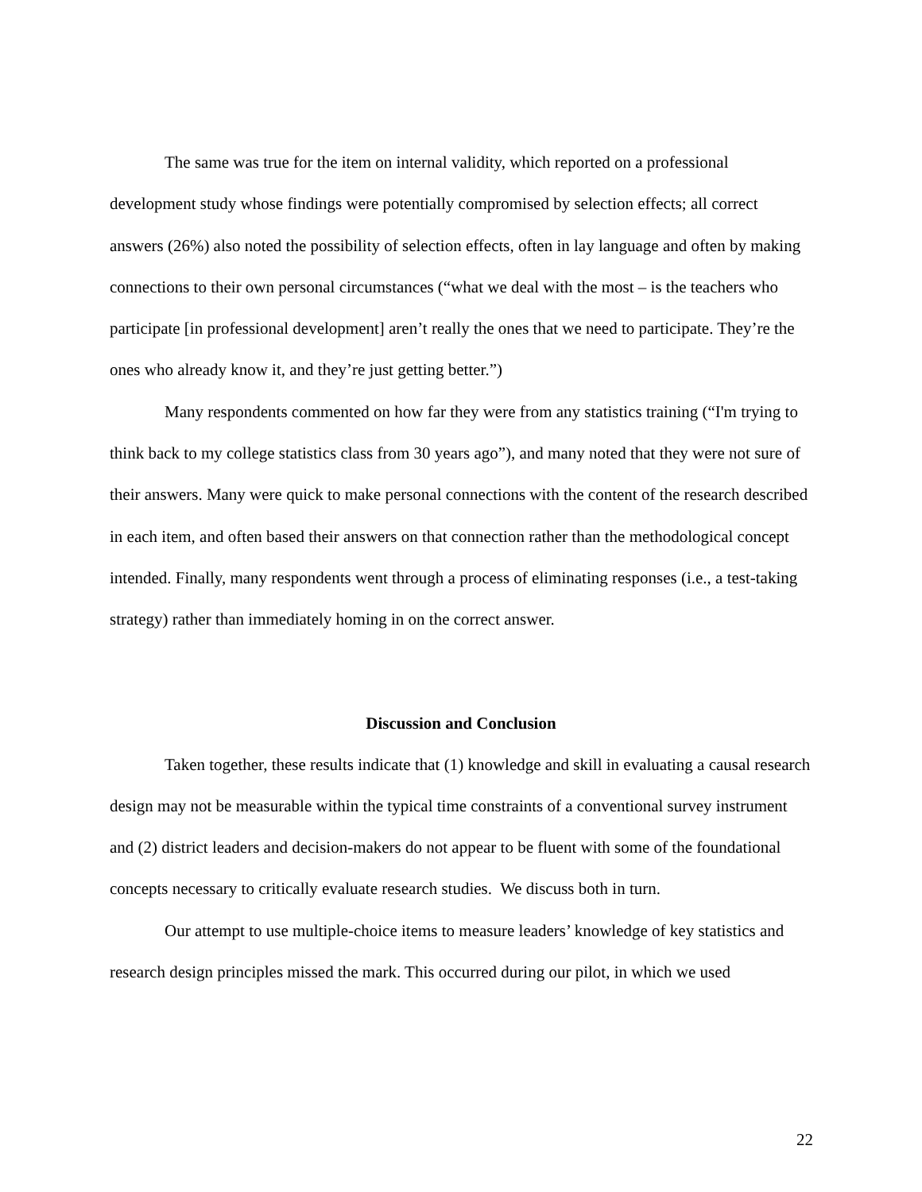The same was true for the item on internal validity, which reported on a professional development study whose findings were potentially compromised by selection effects; all correct answers (26%) also noted the possibility of selection effects, often in lay language and often by making connections to their own personal circumstances (“what we deal with the most – is the teachers who participate [in professional development] aren’t really the ones that we need to participate. They’re the ones who already know it, and they’re just getting better.”)
Many respondents commented on how far they were from any statistics training (“I'm trying to think back to my college statistics class from 30 years ago”), and many noted that they were not sure of their answers. Many were quick to make personal connections with the content of the research described in each item, and often based their answers on that connection rather than the methodological concept intended. Finally, many respondents went through a process of eliminating responses (i.e., a test-taking strategy) rather than immediately homing in on the correct answer.
Discussion and Conclusion
Taken together, these results indicate that (1) knowledge and skill in evaluating a causal research design may not be measurable within the typical time constraints of a conventional survey instrument and (2) district leaders and decision-makers do not appear to be fluent with some of the foundational concepts necessary to critically evaluate research studies. We discuss both in turn.
Our attempt to use multiple-choice items to measure leaders’ knowledge of key statistics and research design principles missed the mark. This occurred during our pilot, in which we used
22